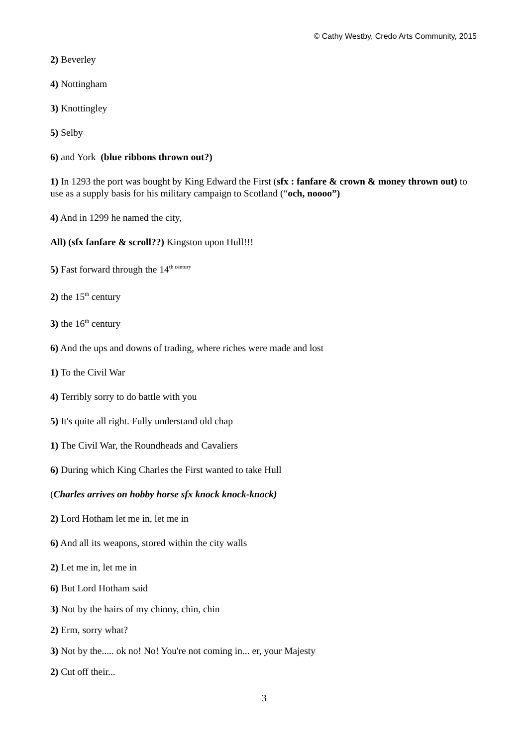© Cathy Westby, Credo Arts Community, 2015
2) Beverley
4) Nottingham
3) Knottingley
5) Selby
6) and York (blue ribbons thrown out?)
1) In 1293 the port was bought by King Edward the First (sfx : fanfare & crown & money thrown out) to use as a supply basis for his military campaign to Scotland (“och, noooo”)
4) And in 1299 he named the city,
All) (sfx fanfare & scroll??) Kingston upon Hull!!!
5) Fast forward through the 14<sup>th century</sup>
2) the 15<sup>th</sup> century
3) the 16<sup>th</sup> century
6) And the ups and downs of trading, where riches were made and lost
1) To the Civil War
4) Terribly sorry to do battle with you
5) It's quite all right. Fully understand old chap
1) The Civil War, the Roundheads and Cavaliers
6) During which King Charles the First wanted to take Hull
(Charles arrives on hobby horse sfx knock knock-knock)
2) Lord Hotham let me in, let me in
6) And all its weapons, stored within the city walls
2) Let me in, let me in
6) But Lord Hotham said
3) Not by the hairs of my chinny, chin, chin
2) Erm, sorry what?
3) Not by the..... ok no! No! You're not coming in... er, your Majesty
2) Cut off their...
3